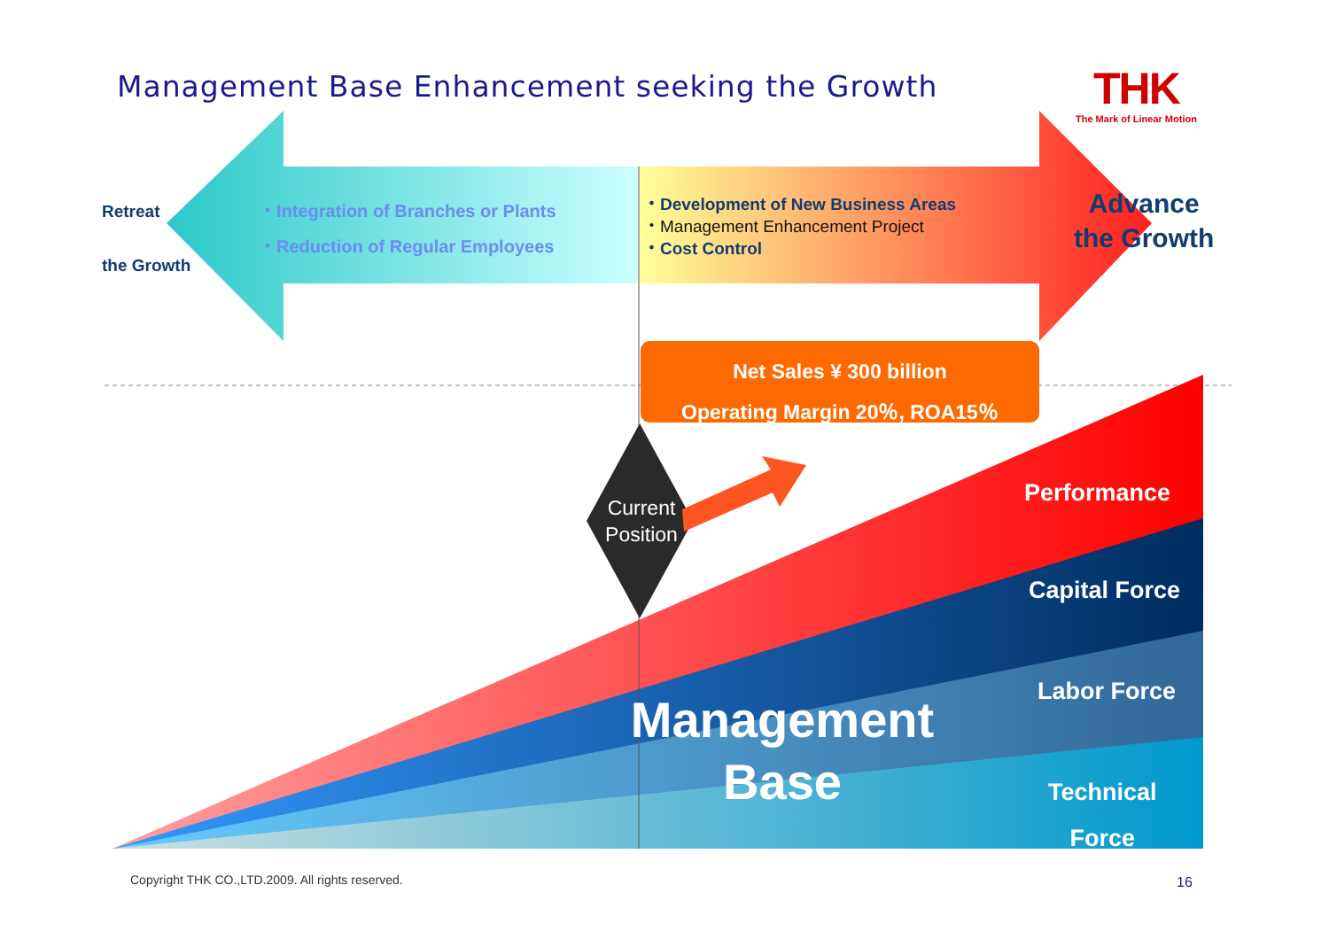Management Base Enhancement seeking the Growth
THK
The Mark of Linear Motion
Retreat
the Growth
・Integration of Branches or Plants
・Reduction of Regular Employees
・Development of New Business Areas
・Management Enhancement Project
・Cost Control
Advance
the Growth
Net Sales ¥ 300 billion
Operating Margin 20％, ROA15％
Current Position
Performance
Capital Force
Labor Force
Technical
Force
Management
Base
Copyright THK CO.,LTD.2009. All rights reserved.
16